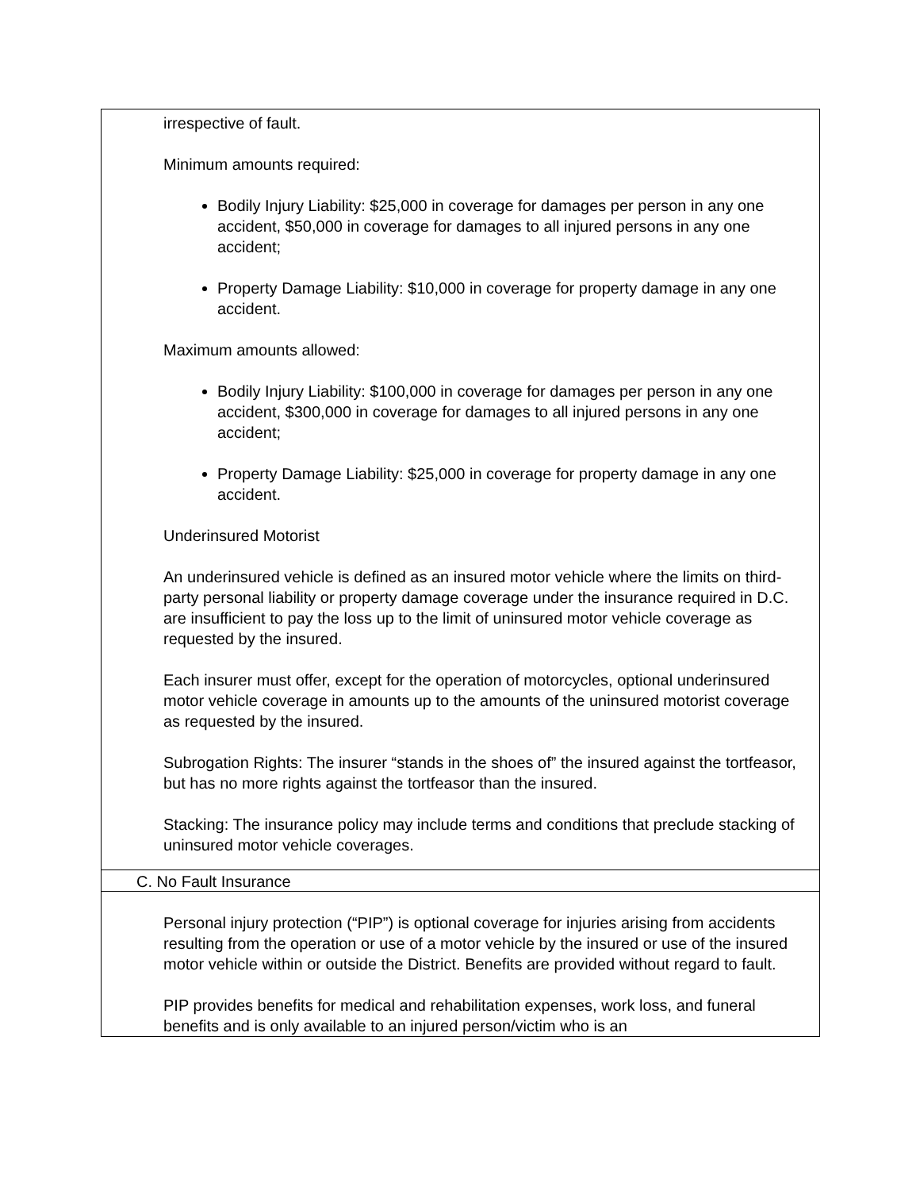| irrespective of fault. Minimum amounts required: Bodily Injury Liability: $25,000 in coverage for damages per person in any one accident, $50,000 in coverage for damages to all injured persons in any one accident; Property Damage Liability: $10,000 in coverage for property damage in any one accident. Maximum amounts allowed: Bodily Injury Liability: $100,000 in coverage for damages per person in any one accident, $300,000 in coverage for damages to all injured persons in any one accident; Property Damage Liability: $25,000 in coverage for property damage in any one accident. Underinsured Motorist An underinsured vehicle is defined as an insured motor vehicle where the limits on third-party personal liability or property damage coverage under the insurance required in D.C. are insufficient to pay the loss up to the limit of uninsured motor vehicle coverage as requested by the insured. Each insurer must offer, except for the operation of motorcycles, optional underinsured motor vehicle coverage in amounts up to the amounts of the uninsured motorist coverage as requested by the insured. Subrogation Rights: The insurer “stands in the shoes of” the insured against the tortfeasor, but has no more rights against the tortfeasor than the insured. Stacking: The insurance policy may include terms and conditions that preclude stacking of uninsured motor vehicle coverages. |
| C. No Fault Insurance |
| Personal injury protection (“PIP”) is optional coverage for injuries arising from accidents resulting from the operation or use of a motor vehicle by the insured or use of the insured motor vehicle within or outside the District. Benefits are provided without regard to fault. PIP provides benefits for medical and rehabilitation expenses, work loss, and funeral benefits and is only available to an injured person/victim who is an |